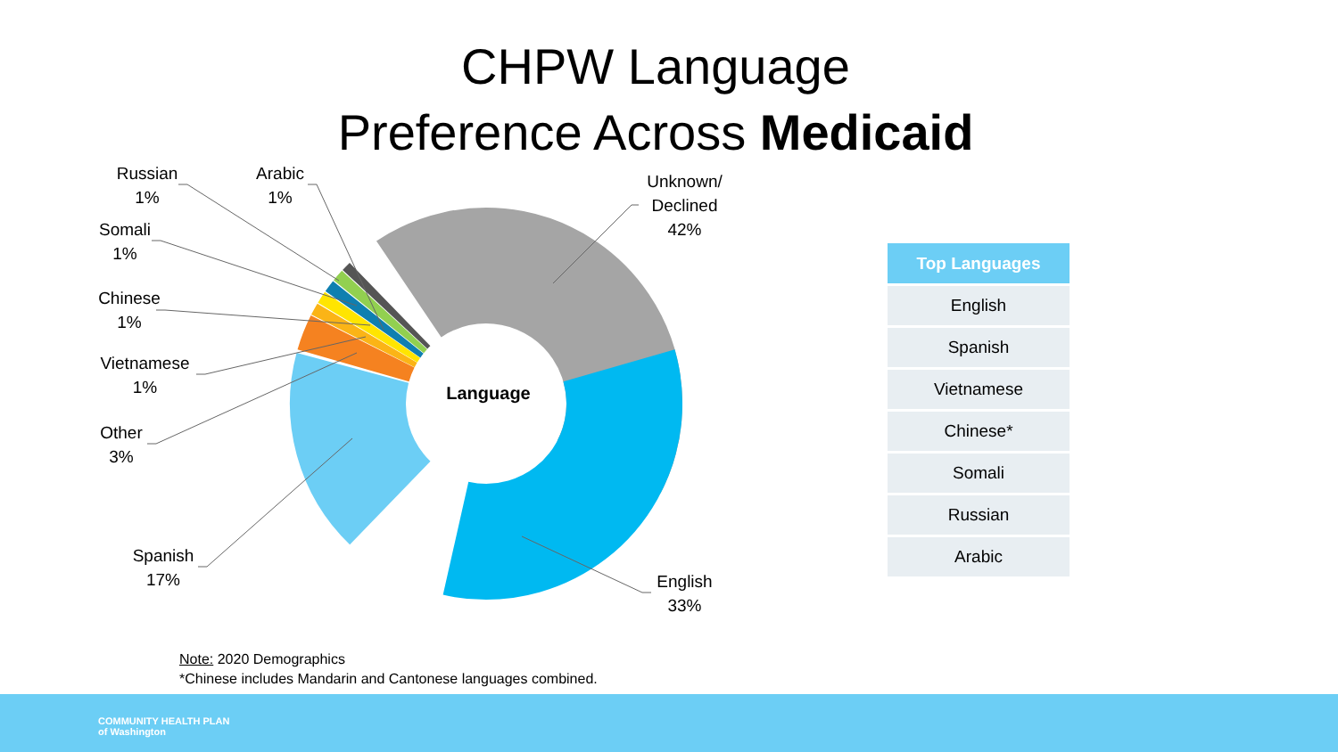CHPW Language
Preference Across Medicaid
Language
Unknown/
Declined
42%
English
33%
Spanish
17%
Other
3%
Vietnamese
1%
Chinese
1%
Somali
1%
Russian
1%
Arabic
1%
| Top Languages |
| --- |
| English |
| Spanish |
| Vietnamese |
| Chinese* |
| Somali |
| Russian |
| Arabic |
Note: 2020 Demographics
*Chinese includes Mandarin and Cantonese languages combined.
COMMUNITY HEALTH PLAN
of Washington